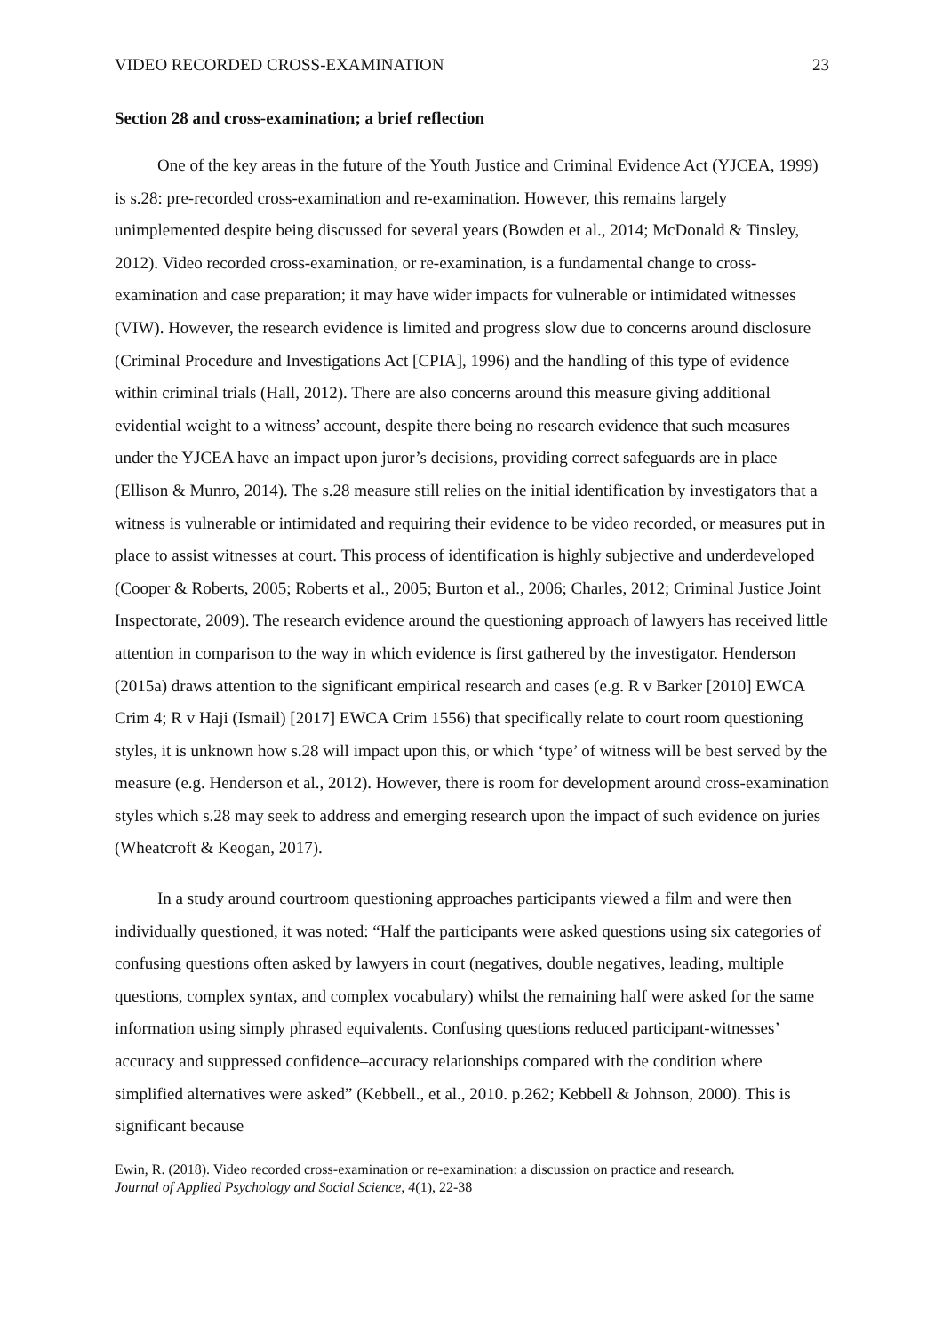VIDEO RECORDED CROSS-EXAMINATION 23
Section 28 and cross-examination; a brief reflection
One of the key areas in the future of the Youth Justice and Criminal Evidence Act (YJCEA, 1999) is s.28: pre-recorded cross-examination and re-examination. However, this remains largely unimplemented despite being discussed for several years (Bowden et al., 2014; McDonald & Tinsley, 2012). Video recorded cross-examination, or re-examination, is a fundamental change to cross-examination and case preparation; it may have wider impacts for vulnerable or intimidated witnesses (VIW). However, the research evidence is limited and progress slow due to concerns around disclosure (Criminal Procedure and Investigations Act [CPIA], 1996) and the handling of this type of evidence within criminal trials (Hall, 2012). There are also concerns around this measure giving additional evidential weight to a witness’ account, despite there being no research evidence that such measures under the YJCEA have an impact upon juror’s decisions, providing correct safeguards are in place (Ellison & Munro, 2014). The s.28 measure still relies on the initial identification by investigators that a witness is vulnerable or intimidated and requiring their evidence to be video recorded, or measures put in place to assist witnesses at court. This process of identification is highly subjective and underdeveloped (Cooper & Roberts, 2005; Roberts et al., 2005; Burton et al., 2006; Charles, 2012; Criminal Justice Joint Inspectorate, 2009). The research evidence around the questioning approach of lawyers has received little attention in comparison to the way in which evidence is first gathered by the investigator. Henderson (2015a) draws attention to the significant empirical research and cases (e.g. R v Barker [2010] EWCA Crim 4; R v Haji (Ismail) [2017] EWCA Crim 1556) that specifically relate to court room questioning styles, it is unknown how s.28 will impact upon this, or which ‘type’ of witness will be best served by the measure (e.g. Henderson et al., 2012). However, there is room for development around cross-examination styles which s.28 may seek to address and emerging research upon the impact of such evidence on juries (Wheatcroft & Keogan, 2017).
In a study around courtroom questioning approaches participants viewed a film and were then individually questioned, it was noted: “Half the participants were asked questions using six categories of confusing questions often asked by lawyers in court (negatives, double negatives, leading, multiple questions, complex syntax, and complex vocabulary) whilst the remaining half were asked for the same information using simply phrased equivalents. Confusing questions reduced participant-witnesses’ accuracy and suppressed confidence–accuracy relationships compared with the condition where simplified alternatives were asked” (Kebbell., et al., 2010. p.262; Kebbell & Johnson, 2000). This is significant because
Ewin, R. (2018). Video recorded cross-examination or re-examination: a discussion on practice and research.
Journal of Applied Psychology and Social Science, 4(1), 22-38